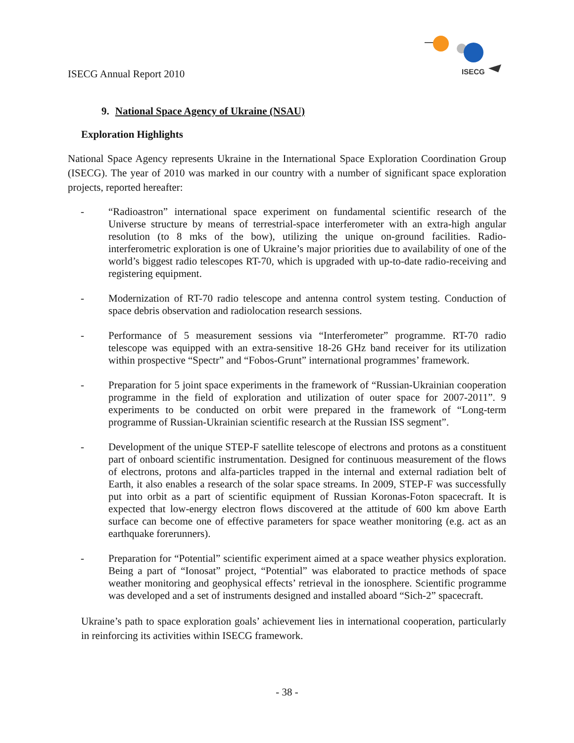ISECG
ISECG Annual Report 2010
9. National Space Agency of Ukraine (NSAU)
Exploration Highlights
National Space Agency represents Ukraine in the International Space Exploration Coordination Group (ISECG). The year of 2010 was marked in our country with a number of significant space exploration projects, reported hereafter:
- “Radioastron” international space experiment on fundamental scientific research of the Universe structure by means of terrestrial-space interferometer with an extra-high angular resolution (to 8 mks of the bow), utilizing the unique on-ground facilities. Radio-interferometric exploration is one of Ukraine’s major priorities due to availability of one of the world’s biggest radio telescopes RT-70, which is upgraded with up-to-date radio-receiving and registering equipment.
- Modernization of RT-70 radio telescope and antenna control system testing. Conduction of space debris observation and radiolocation research sessions.
- Performance of 5 measurement sessions via “Interferometer” programme. RT-70 radio telescope was equipped with an extra-sensitive 18-26 GHz band receiver for its utilization within prospective “Spectr” and “Fobos-Grunt” international programmes’ framework.
- Preparation for 5 joint space experiments in the framework of “Russian-Ukrainian cooperation programme in the field of exploration and utilization of outer space for 2007-2011”. 9 experiments to be conducted on orbit were prepared in the framework of “Long-term programme of Russian-Ukrainian scientific research at the Russian ISS segment”.
- Development of the unique STEP-F satellite telescope of electrons and protons as a constituent part of onboard scientific instrumentation. Designed for continuous measurement of the flows of electrons, protons and alfa-particles trapped in the internal and external radiation belt of Earth, it also enables a research of the solar space streams. In 2009, STEP-F was successfully put into orbit as a part of scientific equipment of Russian Koronas-Foton spacecraft. It is expected that low-energy electron flows discovered at the attitude of 600 km above Earth surface can become one of effective parameters for space weather monitoring (e.g. act as an earthquake forerunners).
- Preparation for “Potential” scientific experiment aimed at a space weather physics exploration. Being a part of “Ionosat” project, “Potential” was elaborated to practice methods of space weather monitoring and geophysical effects’ retrieval in the ionosphere. Scientific programme was developed and a set of instruments designed and installed aboard “Sich-2” spacecraft.
Ukraine’s path to space exploration goals’ achievement lies in international cooperation, particularly in reinforcing its activities within ISECG framework.
- 38 -